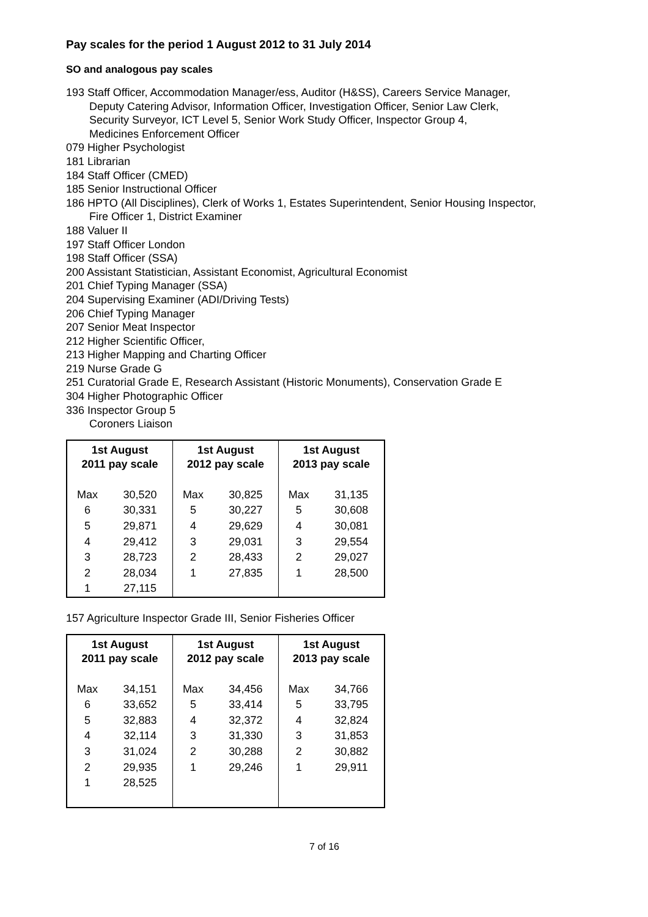Pay scales for the period 1 August 2012 to 31 July 2014
SO and analogous pay scales
193 Staff Officer, Accommodation Manager/ess, Auditor (H&SS), Careers Service Manager,
Deputy Catering Advisor, Information Officer, Investigation Officer, Senior Law Clerk,
Security Surveyor, ICT Level 5, Senior Work Study Officer, Inspector Group 4,
Medicines Enforcement Officer
079 Higher Psychologist
181 Librarian
184 Staff Officer (CMED)
185 Senior Instructional Officer
186 HPTO (All Disciplines), Clerk of Works 1, Estates Superintendent, Senior Housing Inspector,
Fire Officer 1, District Examiner
188 Valuer II
197 Staff Officer London
198 Staff Officer (SSA)
200 Assistant Statistician, Assistant Economist, Agricultural Economist
201 Chief Typing Manager (SSA)
204 Supervising Examiner (ADI/Driving Tests)
206 Chief Typing Manager
207 Senior Meat Inspector
212 Higher Scientific Officer,
213 Higher Mapping and Charting Officer
219 Nurse Grade G
251 Curatorial Grade E, Research Assistant (Historic Monuments), Conservation Grade E
304 Higher Photographic Officer
336 Inspector Group 5
Coroners Liaison
| 1st August 2011 pay scale | | 1st August 2012 pay scale | | 1st August 2013 pay scale | |
| --- | --- | --- | --- | --- | --- |
| Max | 30,520 | Max | 30,825 | Max | 31,135 |
| 6 | 30,331 | 5 | 30,227 | 5 | 30,608 |
| 5 | 29,871 | 4 | 29,629 | 4 | 30,081 |
| 4 | 29,412 | 3 | 29,031 | 3 | 29,554 |
| 3 | 28,723 | 2 | 28,433 | 2 | 29,027 |
| 2 | 28,034 | 1 | 27,835 | 1 | 28,500 |
| 1 | 27,115 | | | | |
157 Agriculture Inspector Grade III, Senior Fisheries Officer
| 1st August 2011 pay scale | | 1st August 2012 pay scale | | 1st August 2013 pay scale | |
| --- | --- | --- | --- | --- | --- |
| Max | 34,151 | Max | 34,456 | Max | 34,766 |
| 6 | 33,652 | 5 | 33,414 | 5 | 33,795 |
| 5 | 32,883 | 4 | 32,372 | 4 | 32,824 |
| 4 | 32,114 | 3 | 31,330 | 3 | 31,853 |
| 3 | 31,024 | 2 | 30,288 | 2 | 30,882 |
| 2 | 29,935 | 1 | 29,246 | 1 | 29,911 |
| 1 | 28,525 | | | | |
7 of 16